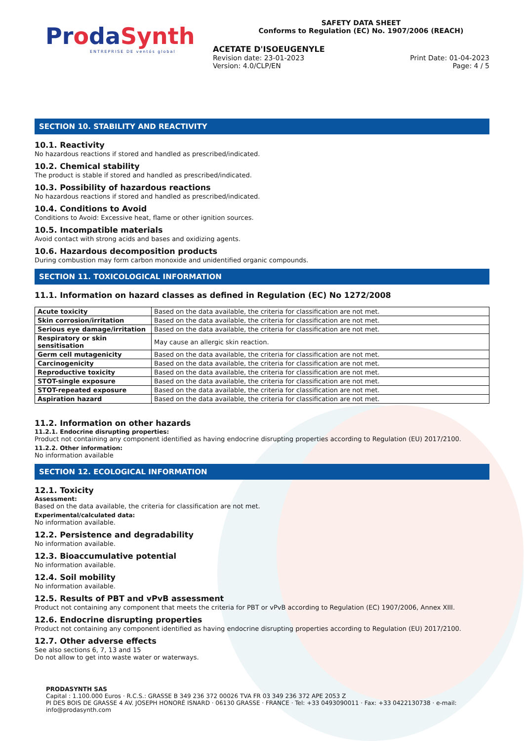ProdaSynth
ENTREPRISE DE ventós global
SAFETY DATA SHEET
Conforms to Regulation (EC) No. 1907/2006 (REACH)
ACETATE D'ISOEUGENYLE
Revision date: 23-01-2023 Print Date: 01-04-2023
Version: 4.0/CLP/EN Page: 4 / 5
SECTION 10. STABILITY AND REACTIVITY
10.1. Reactivity
No hazardous reactions if stored and handled as prescribed/indicated.
10.2. Chemical stability
The product is stable if stored and handled as prescribed/indicated.
10.3. Possibility of hazardous reactions
No hazardous reactions if stored and handled as prescribed/indicated.
10.4. Conditions to Avoid
Conditions to Avoid: Excessive heat, flame or other ignition sources.
10.5. Incompatible materials
Avoid contact with strong acids and bases and oxidizing agents.
10.6. Hazardous decomposition products
During combustion may form carbon monoxide and unidentified organic compounds.
SECTION 11. TOXICOLOGICAL INFORMATION
11.1. Information on hazard classes as defined in Regulation (EC) No 1272/2008
| Acute toxicity | Based on the data available, the criteria for classification are not met. |
| Skin corrosion/irritation | Based on the data available, the criteria for classification are not met. |
| Serious eye damage/irritation | Based on the data available, the criteria for classification are not met. |
| Respiratory or skin sensitisation | May cause an allergic skin reaction. |
| Germ cell mutagenicity | Based on the data available, the criteria for classification are not met. |
| Carcinogenicity | Based on the data available, the criteria for classification are not met. |
| Reproductive toxicity | Based on the data available, the criteria for classification are not met. |
| STOT-single exposure | Based on the data available, the criteria for classification are not met. |
| STOT-repeated exposure | Based on the data available, the criteria for classification are not met. |
| Aspiration hazard | Based on the data available, the criteria for classification are not met. |
11.2. Information on other hazards
11.2.1. Endocrine disrupting properties:
Product not containing any component identified as having endocrine disrupting properties according to Regulation (EU) 2017/2100.
11.2.2. Other information:
No information available
SECTION 12. ECOLOGICAL INFORMATION
12.1. Toxicity
Assessment:
Based on the data available, the criteria for classification are not met.
Experimental/calculated data:
No information available.
12.2. Persistence and degradability
No information available.
12.3. Bioaccumulative potential
No information available.
12.4. Soil mobility
No information available.
12.5. Results of PBT and vPvB assessment
Product not containing any component that meets the criteria for PBT or vPvB according to Regulation (EC) 1907/2006, Annex XIII.
12.6. Endocrine disrupting properties
Product not containing any component identified as having endocrine disrupting properties according to Regulation (EU) 2017/2100.
12.7. Other adverse effects
See also sections 6, 7, 13 and 15
Do not allow to get into waste water or waterways.
PRODASYNTH SAS
Capital : 1.100.000 Euros · R.C.S.: GRASSE B 349 236 372 00026 TVA FR 03 349 236 372 APE 2053 Z
PI DES BOIS DE GRASSE 4 AV. JOSEPH HONORÉ ISNARD · 06130 GRASSE · FRANCE · Tel: +33 0493090011 · Fax: +33 0422130738 · e-mail: info@prodasynth.com